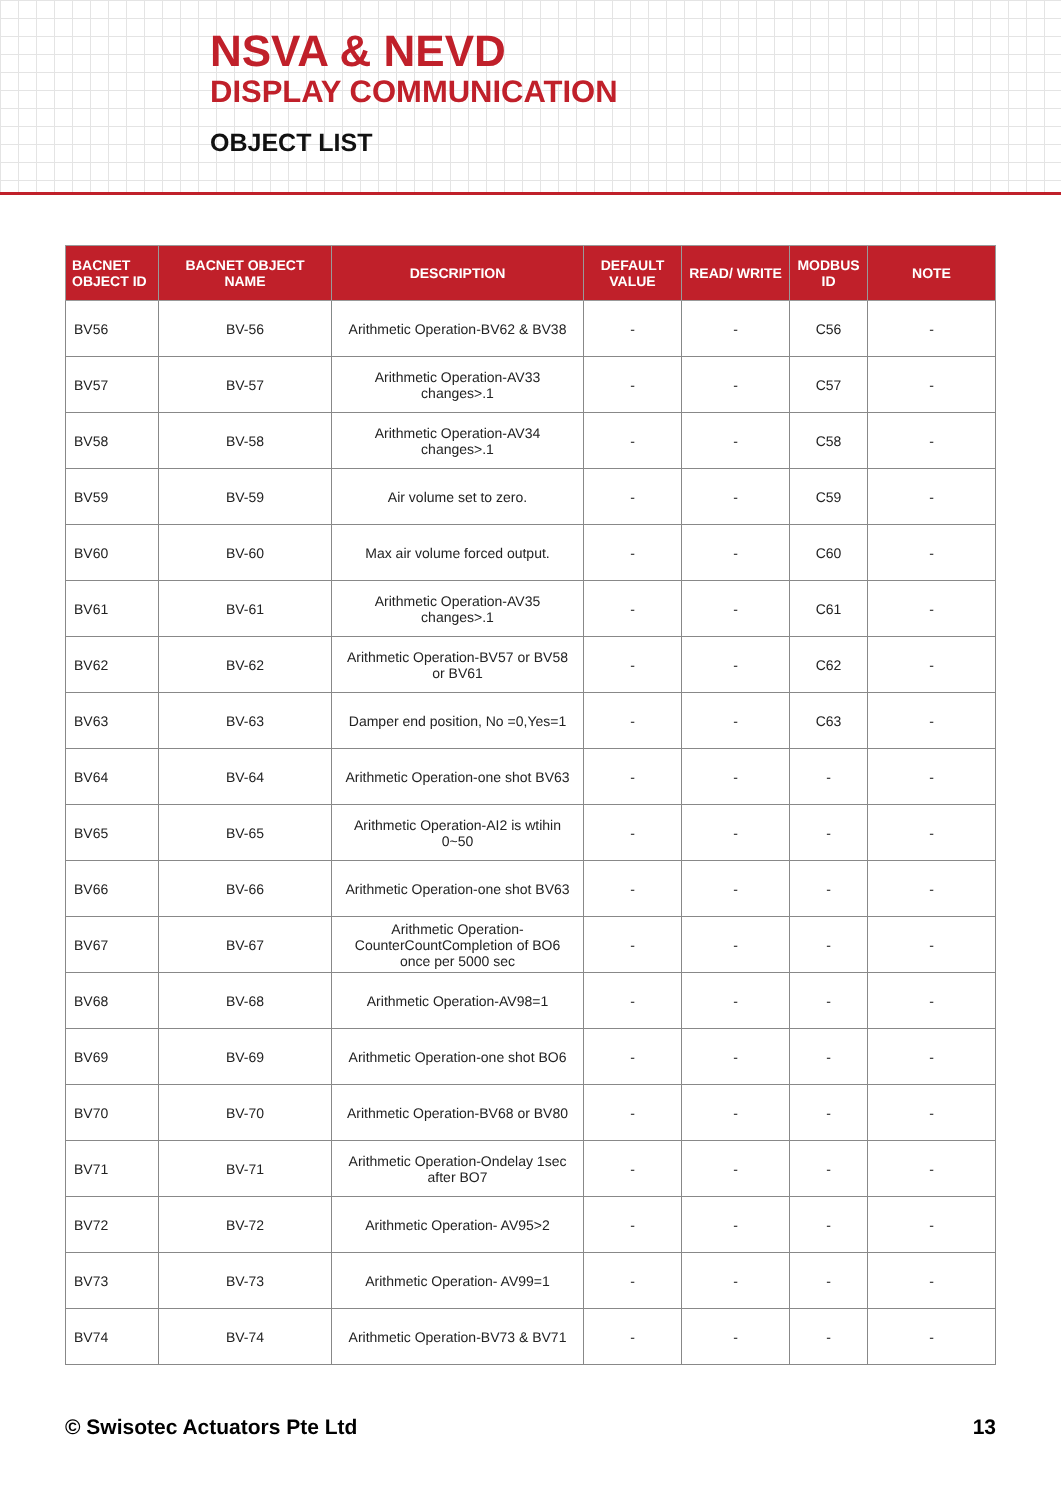NSVA & NEVD
DISPLAY COMMUNICATION
OBJECT LIST
| BACNET OBJECT ID | BACNET OBJECT NAME | DESCRIPTION | DEFAULT VALUE | READ/ WRITE | MODBUS ID | NOTE |
| --- | --- | --- | --- | --- | --- | --- |
| BV56 | BV-56 | Arithmetic Operation-BV62 & BV38 | - | - | C56 | - |
| BV57 | BV-57 | Arithmetic Operation-AV33 changes>.1 | - | - | C57 | - |
| BV58 | BV-58 | Arithmetic Operation-AV34 changes>.1 | - | - | C58 | - |
| BV59 | BV-59 | Air volume set to zero. | - | - | C59 | - |
| BV60 | BV-60 | Max air volume forced output. | - | - | C60 | - |
| BV61 | BV-61 | Arithmetic Operation-AV35 changes>.1 | - | - | C61 | - |
| BV62 | BV-62 | Arithmetic Operation-BV57 or BV58 or BV61 | - | - | C62 | - |
| BV63 | BV-63 | Damper end position, No =0,Yes=1 | - | - | C63 | - |
| BV64 | BV-64 | Arithmetic Operation-one shot BV63 | - | - | - | - |
| BV65 | BV-65 | Arithmetic Operation-AI2 is wtihin 0~50 | - | - | - | - |
| BV66 | BV-66 | Arithmetic Operation-one shot BV63 | - | - | - | - |
| BV67 | BV-67 | Arithmetic Operation-CounterCountCompletion of BO6 once per 5000 sec | - | - | - | - |
| BV68 | BV-68 | Arithmetic Operation-AV98=1 | - | - | - | - |
| BV69 | BV-69 | Arithmetic Operation-one shot BO6 | - | - | - | - |
| BV70 | BV-70 | Arithmetic Operation-BV68 or BV80 | - | - | - | - |
| BV71 | BV-71 | Arithmetic Operation-Ondelay 1sec after BO7 | - | - | - | - |
| BV72 | BV-72 | Arithmetic Operation- AV95>2 | - | - | - | - |
| BV73 | BV-73 | Arithmetic Operation- AV99=1 | - | - | - | - |
| BV74 | BV-74 | Arithmetic Operation-BV73 & BV71 | - | - | - | - |
© Swisotec Actuators Pte Ltd 13